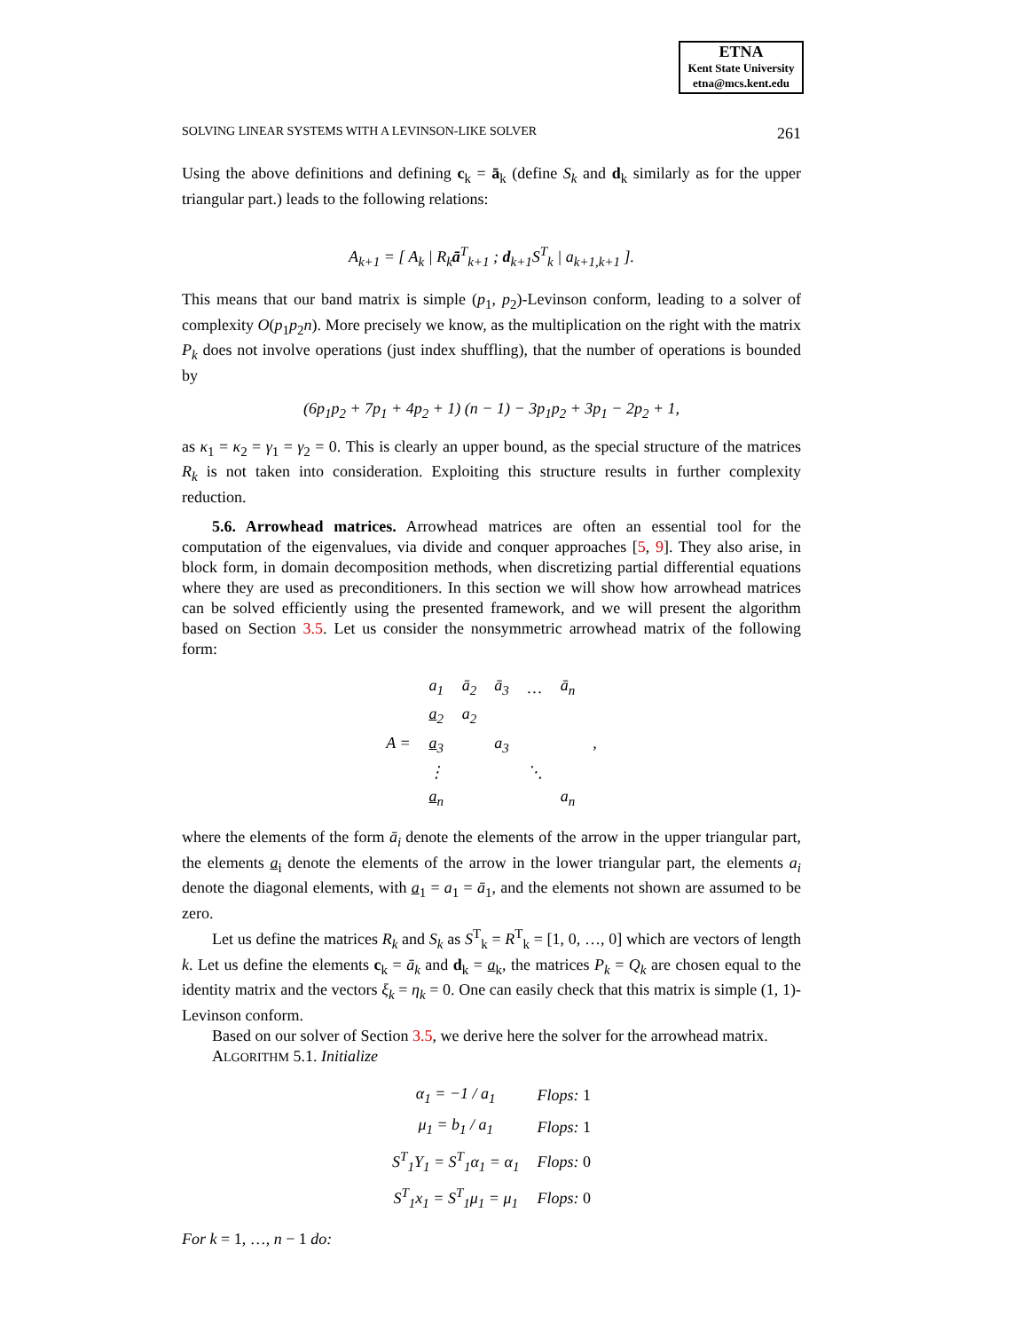ETNA
Kent State University
etna@mcs.kent.edu
SOLVING LINEAR SYSTEMS WITH A LEVINSON-LIKE SOLVER 261
Using the above definitions and defining c<sub>k</sub> = ā<sub>k</sub> (define S<sub>k</sub> and d<sub>k</sub> similarly as for the upper triangular part.) leads to the following relations:
A<sub>k+1</sub> = [ A<sub>k</sub> | R<sub>k</sub>ā<sup>T</sup><sub>k+1</sub> ; d<sub>k+1</sub>S<sup>T</sup><sub>k</sub> | a<sub>k+1,k+1</sub> ].
This means that our band matrix is simple (p<sub>1</sub>, p<sub>2</sub>)-Levinson conform, leading to a solver of complexity O(p<sub>1</sub>p<sub>2</sub>n). More precisely we know, as the multiplication on the right with the matrix P<sub>k</sub> does not involve operations (just index shuffling), that the number of operations is bounded by
(6p<sub>1</sub>p<sub>2</sub> + 7p<sub>1</sub> + 4p<sub>2</sub> + 1) (n − 1) − 3p<sub>1</sub>p<sub>2</sub> + 3p<sub>1</sub> − 2p<sub>2</sub> + 1,
as κ<sub>1</sub> = κ<sub>2</sub> = γ<sub>1</sub> = γ<sub>2</sub> = 0. This is clearly an upper bound, as the special structure of the matrices R<sub>k</sub> is not taken into consideration. Exploiting this structure results in further complexity reduction.
5.6. Arrowhead matrices. Arrowhead matrices are often an essential tool for the computation of the eigenvalues, via divide and conquer approaches [5, 9]. They also arise, in block form, in domain decomposition methods, when discretizing partial differential equations where they are used as preconditioners. In this section we will show how arrowhead matrices can be solved efficiently using the presented framework, and we will present the algorithm based on Section 3.5. Let us consider the nonsymmetric arrowhead matrix of the following form:
| A = | a<sub>1</sub> | ā<sub>2</sub> | ā<sub>3</sub> | … | ā<sub>n</sub> | , |
| | a<sub>2</sub> | a<sub>2</sub> | | | | |
| | a<sub>3</sub> | | a<sub>3</sub> | | | |
| | ⋮ | | | ⋱ | | |
| | a<sub>n</sub> | | | | a<sub>n</sub> | |
where the elements of the form ā<sub>i</sub> denote the elements of the arrow in the upper triangular part, the elements a<sub>i</sub> denote the elements of the arrow in the lower triangular part, the elements a<sub>i</sub> denote the diagonal elements, with a<sub>1</sub> = a<sub>1</sub> = ā<sub>1</sub>, and the elements not shown are assumed to be zero.
Let us define the matrices R<sub>k</sub> and S<sub>k</sub> as S<sup>T</sup><sub>k</sub> = R<sup>T</sup><sub>k</sub> = [1, 0, …, 0] which are vectors of length k. Let us define the elements c<sub>k</sub> = ā<sub>k</sub> and d<sub>k</sub> = a<sub>k</sub>, the matrices P<sub>k</sub> = Q<sub>k</sub> are chosen equal to the identity matrix and the vectors ξ<sub>k</sub> = η<sub>k</sub> = 0. One can easily check that this matrix is simple (1, 1)-Levinson conform.
Based on our solver of Section 3.5, we derive here the solver for the arrowhead matrix.
ALGORITHM 5.1. Initialize
| α<sub>1</sub> = −1 / a<sub>1</sub> | Flops: 1 |
| μ<sub>1</sub> = b<sub>1</sub> / a<sub>1</sub> | Flops: 1 |
| S<sup>T</sup><sub>1</sub>Y<sub>1</sub> = S<sup>T</sup><sub>1</sub>α<sub>1</sub> = α<sub>1</sub> | Flops: 0 |
| S<sup>T</sup><sub>1</sub>x<sub>1</sub> = S<sup>T</sup><sub>1</sub>μ<sub>1</sub> = μ<sub>1</sub> | Flops: 0 |
For k = 1, …, n − 1 do: